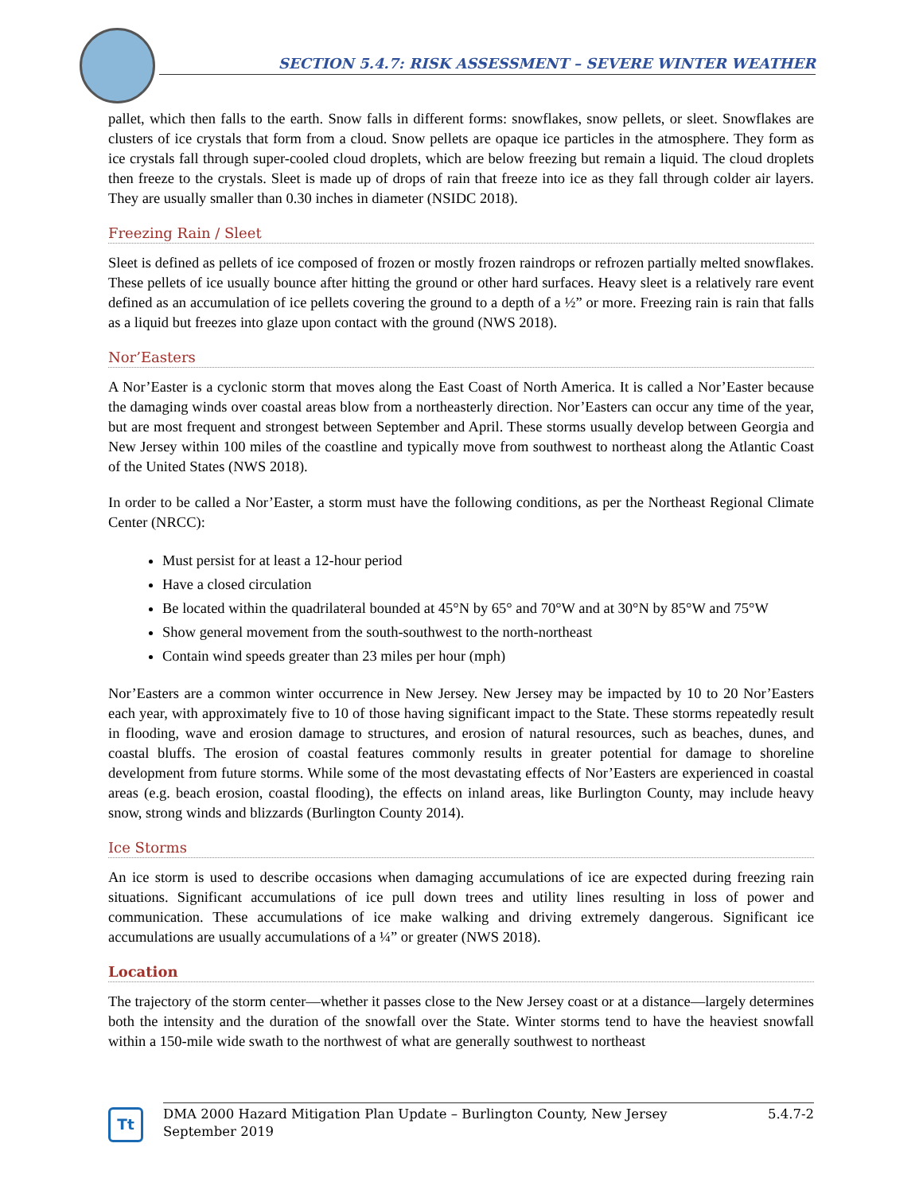SECTION 5.4.7: RISK ASSESSMENT – SEVERE WINTER WEATHER
pallet, which then falls to the earth. Snow falls in different forms: snowflakes, snow pellets, or sleet. Snowflakes are clusters of ice crystals that form from a cloud. Snow pellets are opaque ice particles in the atmosphere. They form as ice crystals fall through super-cooled cloud droplets, which are below freezing but remain a liquid. The cloud droplets then freeze to the crystals. Sleet is made up of drops of rain that freeze into ice as they fall through colder air layers. They are usually smaller than 0.30 inches in diameter (NSIDC 2018).
Freezing Rain / Sleet
Sleet is defined as pellets of ice composed of frozen or mostly frozen raindrops or refrozen partially melted snowflakes. These pellets of ice usually bounce after hitting the ground or other hard surfaces. Heavy sleet is a relatively rare event defined as an accumulation of ice pellets covering the ground to a depth of a ½” or more. Freezing rain is rain that falls as a liquid but freezes into glaze upon contact with the ground (NWS 2018).
Nor’Easters
A Nor’Easter is a cyclonic storm that moves along the East Coast of North America. It is called a Nor’Easter because the damaging winds over coastal areas blow from a northeasterly direction. Nor’Easters can occur any time of the year, but are most frequent and strongest between September and April. These storms usually develop between Georgia and New Jersey within 100 miles of the coastline and typically move from southwest to northeast along the Atlantic Coast of the United States (NWS 2018).
In order to be called a Nor’Easter, a storm must have the following conditions, as per the Northeast Regional Climate Center (NRCC):
Must persist for at least a 12-hour period
Have a closed circulation
Be located within the quadrilateral bounded at 45°N by 65° and 70°W and at 30°N by 85°W and 75°W
Show general movement from the south-southwest to the north-northeast
Contain wind speeds greater than 23 miles per hour (mph)
Nor’Easters are a common winter occurrence in New Jersey. New Jersey may be impacted by 10 to 20 Nor’Easters each year, with approximately five to 10 of those having significant impact to the State. These storms repeatedly result in flooding, wave and erosion damage to structures, and erosion of natural resources, such as beaches, dunes, and coastal bluffs. The erosion of coastal features commonly results in greater potential for damage to shoreline development from future storms. While some of the most devastating effects of Nor’Easters are experienced in coastal areas (e.g. beach erosion, coastal flooding), the effects on inland areas, like Burlington County, may include heavy snow, strong winds and blizzards (Burlington County 2014).
Ice Storms
An ice storm is used to describe occasions when damaging accumulations of ice are expected during freezing rain situations. Significant accumulations of ice pull down trees and utility lines resulting in loss of power and communication. These accumulations of ice make walking and driving extremely dangerous. Significant ice accumulations are usually accumulations of a ¼” or greater (NWS 2018).
Location
The trajectory of the storm center—whether it passes close to the New Jersey coast or at a distance—largely determines both the intensity and the duration of the snowfall over the State. Winter storms tend to have the heaviest snowfall within a 150-mile wide swath to the northwest of what are generally southwest to northeast
Tt
DMA 2000 Hazard Mitigation Plan Update – Burlington County, New Jersey
September 2019 5.4.7-2